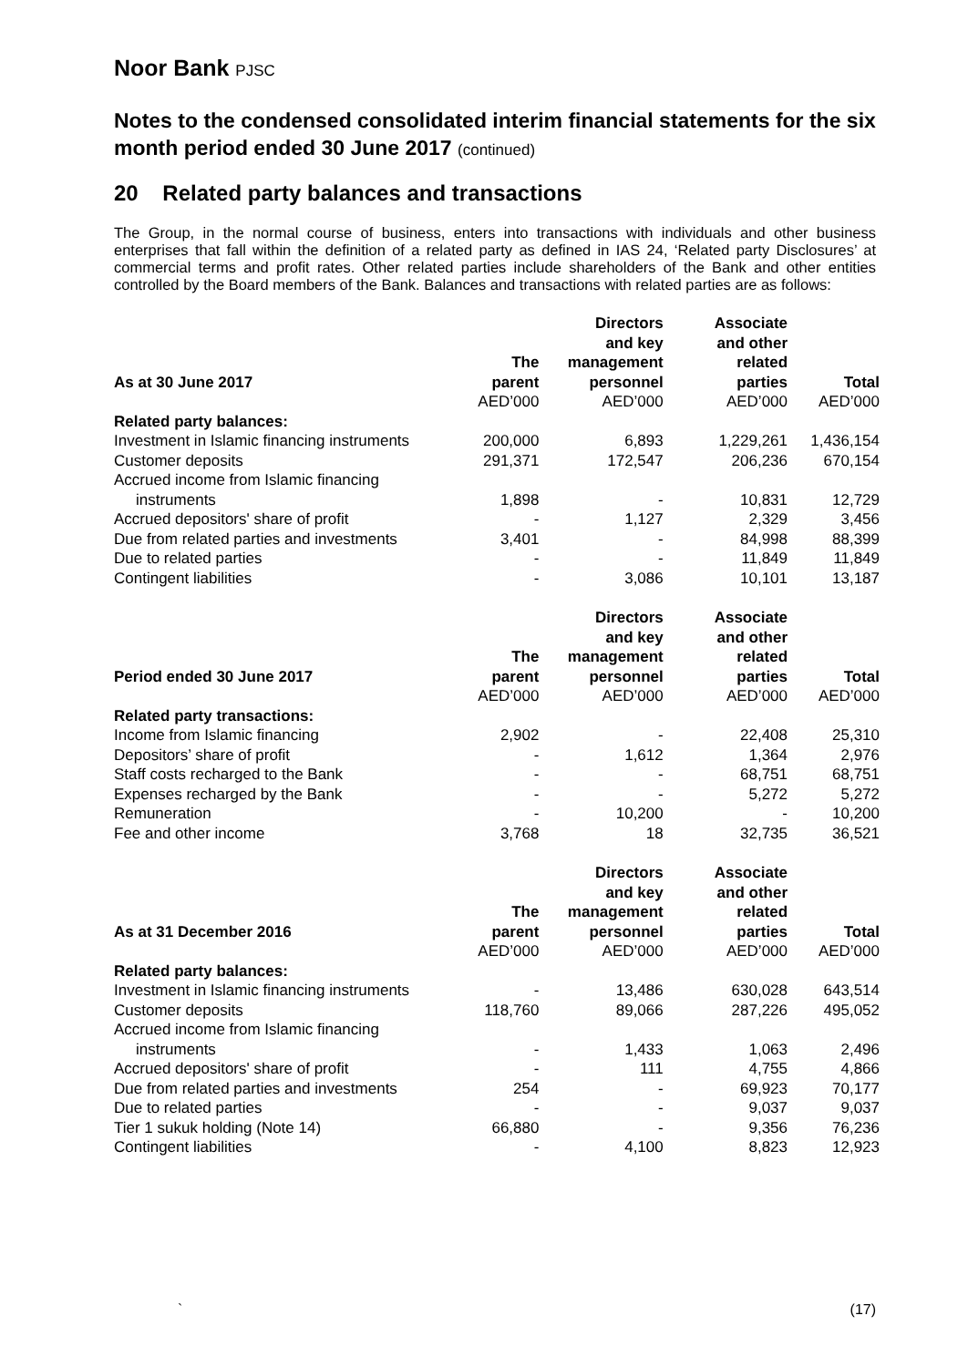Noor Bank PJSC
Notes to the condensed consolidated interim financial statements for the six month period ended 30 June 2017 (continued)
20 Related party balances and transactions
The Group, in the normal course of business, enters into transactions with individuals and other business enterprises that fall within the definition of a related party as defined in IAS 24, ‘Related party Disclosures’ at commercial terms and profit rates. Other related parties include shareholders of the Bank and other entities controlled by the Board members of the Bank. Balances and transactions with related parties are as follows:
| As at 30 June 2017 | The parent | Directors and key management personnel | Associate and other related parties | Total |
| --- | --- | --- | --- | --- |
| | AED’000 | AED’000 | AED’000 | AED’000 |
| Related party balances: | | | | |
| Investment in Islamic financing instruments | 200,000 | 6,893 | 1,229,261 | 1,436,154 |
| Customer deposits | 291,371 | 172,547 | 206,236 | 670,154 |
| Accrued income from Islamic financing instruments | 1,898 | - | 10,831 | 12,729 |
| Accrued depositors' share of profit | - | 1,127 | 2,329 | 3,456 |
| Due from related parties and investments | 3,401 | - | 84,998 | 88,399 |
| Due to related parties | - | - | 11,849 | 11,849 |
| Contingent liabilities | - | 3,086 | 10,101 | 13,187 |
| Period ended 30 June 2017 | The parent | Directors and key management personnel | Associate and other related parties | Total |
| --- | --- | --- | --- | --- |
| | AED’000 | AED’000 | AED’000 | AED’000 |
| Related party transactions: | | | | |
| Income from Islamic financing | 2,902 | - | 22,408 | 25,310 |
| Depositors’ share of profit | - | 1,612 | 1,364 | 2,976 |
| Staff costs recharged to the Bank | - | - | 68,751 | 68,751 |
| Expenses recharged by the Bank | - | - | 5,272 | 5,272 |
| Remuneration | - | 10,200 | - | 10,200 |
| Fee and other income | 3,768 | 18 | 32,735 | 36,521 |
| As at 31 December 2016 | The parent | Directors and key management personnel | Associate and other related parties | Total |
| --- | --- | --- | --- | --- |
| | AED’000 | AED’000 | AED’000 | AED’000 |
| Related party balances: | | | | |
| Investment in Islamic financing instruments | - | 13,486 | 630,028 | 643,514 |
| Customer deposits | 118,760 | 89,066 | 287,226 | 495,052 |
| Accrued income from Islamic financing instruments | - | 1,433 | 1,063 | 2,496 |
| Accrued depositors' share of profit | - | 111 | 4,755 | 4,866 |
| Due from related parties and investments | 254 | - | 69,923 | 70,177 |
| Due to related parties | - | - | 9,037 | 9,037 |
| Tier 1 sukuk holding (Note 14) | 66,880 | - | 9,356 | 76,236 |
| Contingent liabilities | - | 4,100 | 8,823 | 12,923 |
` (17)